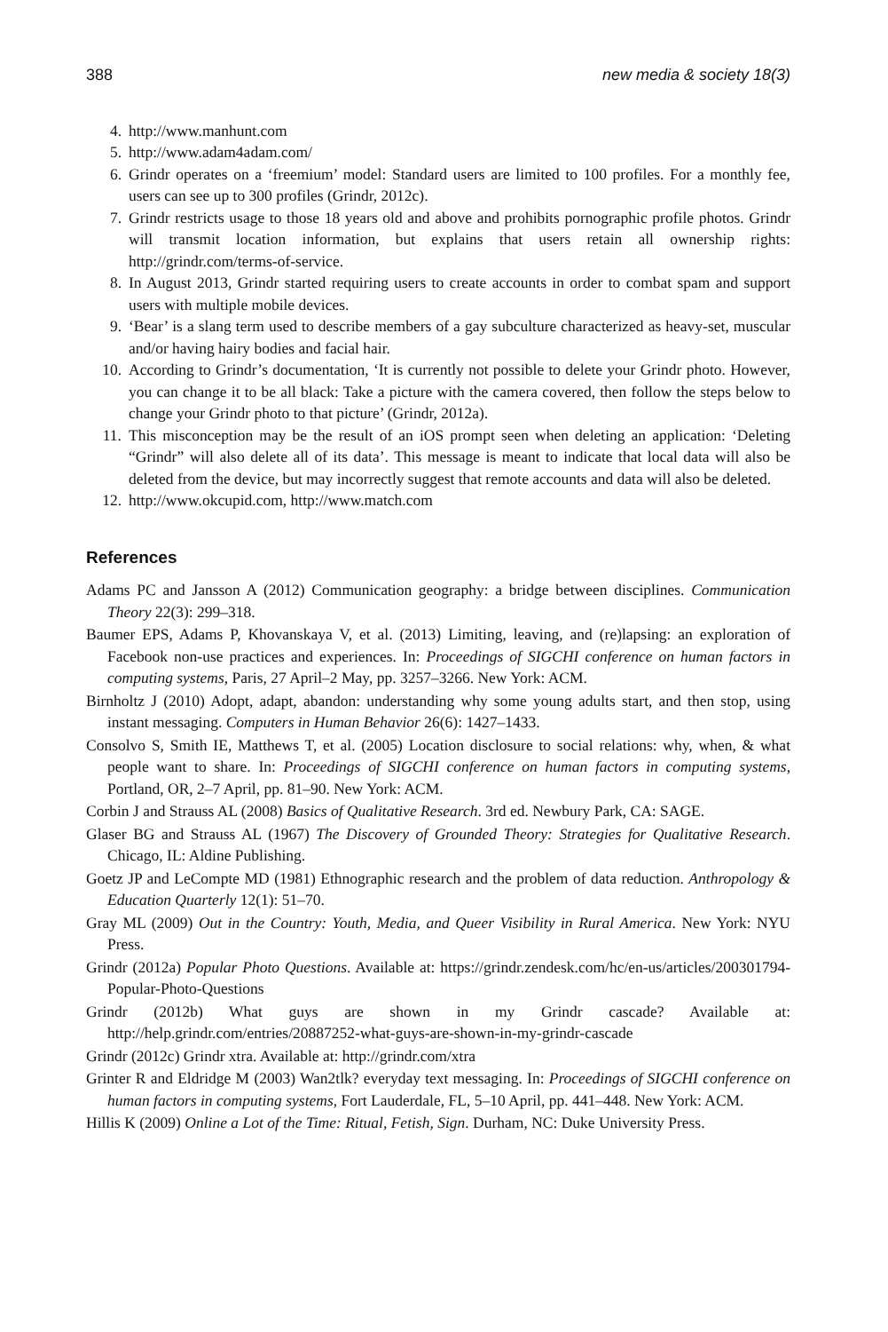388 new media & society 18(3)
4. http://www.manhunt.com
5. http://www.adam4adam.com/
6. Grindr operates on a ‘freemium’ model: Standard users are limited to 100 profiles. For a monthly fee, users can see up to 300 profiles (Grindr, 2012c).
7. Grindr restricts usage to those 18 years old and above and prohibits pornographic profile photos. Grindr will transmit location information, but explains that users retain all ownership rights: http://grindr.com/terms-of-service.
8. In August 2013, Grindr started requiring users to create accounts in order to combat spam and support users with multiple mobile devices.
9. ‘Bear’ is a slang term used to describe members of a gay subculture characterized as heavy-set, muscular and/or having hairy bodies and facial hair.
10. According to Grindr’s documentation, ‘It is currently not possible to delete your Grindr photo. However, you can change it to be all black: Take a picture with the camera covered, then follow the steps below to change your Grindr photo to that picture’ (Grindr, 2012a).
11. This misconception may be the result of an iOS prompt seen when deleting an application: ‘Deleting “Grindr” will also delete all of its data’. This message is meant to indicate that local data will also be deleted from the device, but may incorrectly suggest that remote accounts and data will also be deleted.
12. http://www.okcupid.com, http://www.match.com
References
Adams PC and Jansson A (2012) Communication geography: a bridge between disciplines. Communication Theory 22(3): 299–318.
Baumer EPS, Adams P, Khovanskaya V, et al. (2013) Limiting, leaving, and (re)lapsing: an exploration of Facebook non-use practices and experiences. In: Proceedings of SIGCHI conference on human factors in computing systems, Paris, 27 April–2 May, pp. 3257–3266. New York: ACM.
Birnholtz J (2010) Adopt, adapt, abandon: understanding why some young adults start, and then stop, using instant messaging. Computers in Human Behavior 26(6): 1427–1433.
Consolvo S, Smith IE, Matthews T, et al. (2005) Location disclosure to social relations: why, when, & what people want to share. In: Proceedings of SIGCHI conference on human factors in computing systems, Portland, OR, 2–7 April, pp. 81–90. New York: ACM.
Corbin J and Strauss AL (2008) Basics of Qualitative Research. 3rd ed. Newbury Park, CA: SAGE.
Glaser BG and Strauss AL (1967) The Discovery of Grounded Theory: Strategies for Qualitative Research. Chicago, IL: Aldine Publishing.
Goetz JP and LeCompte MD (1981) Ethnographic research and the problem of data reduction. Anthropology & Education Quarterly 12(1): 51–70.
Gray ML (2009) Out in the Country: Youth, Media, and Queer Visibility in Rural America. New York: NYU Press.
Grindr (2012a) Popular Photo Questions. Available at: https://grindr.zendesk.com/hc/en-us/articles/200301794-Popular-Photo-Questions
Grindr (2012b) What guys are shown in my Grindr cascade? Available at: http://help.grindr.com/entries/20887252-what-guys-are-shown-in-my-grindr-cascade
Grindr (2012c) Grindr xtra. Available at: http://grindr.com/xtra
Grinter R and Eldridge M (2003) Wan2tlk? everyday text messaging. In: Proceedings of SIGCHI conference on human factors in computing systems, Fort Lauderdale, FL, 5–10 April, pp. 441–448. New York: ACM.
Hillis K (2009) Online a Lot of the Time: Ritual, Fetish, Sign. Durham, NC: Duke University Press.